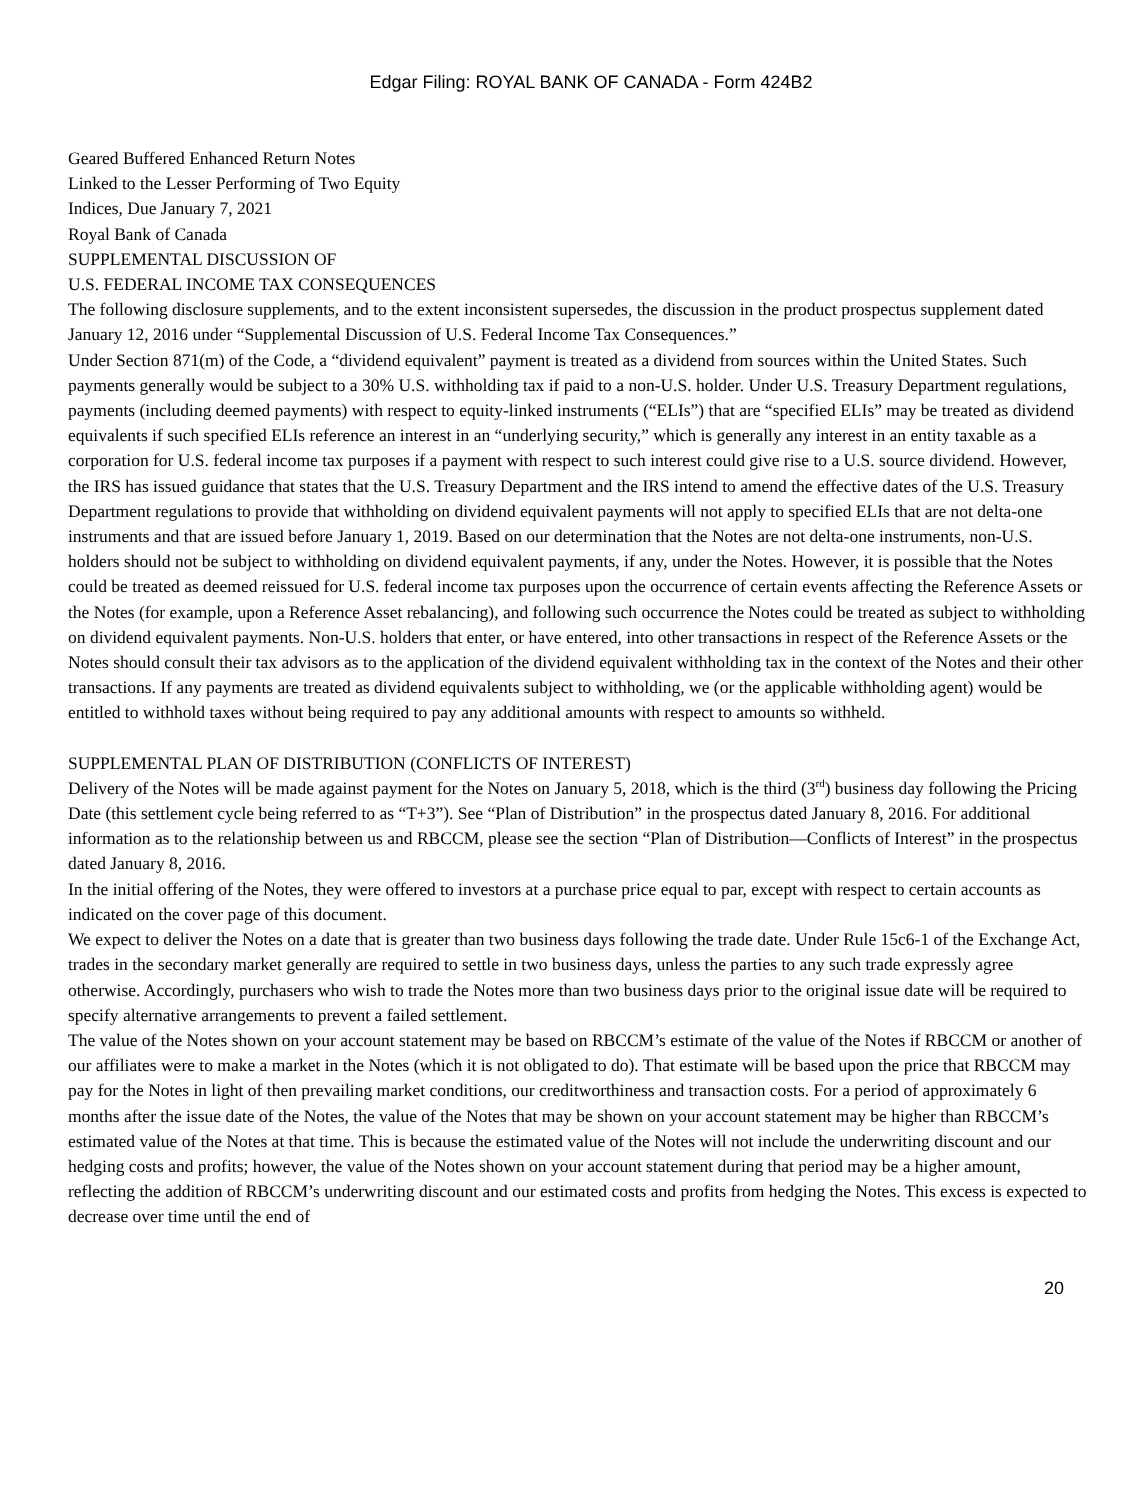Edgar Filing: ROYAL BANK OF CANADA - Form 424B2
Geared Buffered Enhanced Return Notes
Linked to the Lesser Performing of Two Equity
Indices, Due January 7, 2021
Royal Bank of Canada
SUPPLEMENTAL DISCUSSION OF
U.S. FEDERAL INCOME TAX CONSEQUENCES
The following disclosure supplements, and to the extent inconsistent supersedes, the discussion in the product prospectus supplement dated January 12, 2016 under “Supplemental Discussion of U.S. Federal Income Tax Consequences.”
Under Section 871(m) of the Code, a “dividend equivalent” payment is treated as a dividend from sources within the United States. Such payments generally would be subject to a 30% U.S. withholding tax if paid to a non-U.S. holder. Under U.S. Treasury Department regulations, payments (including deemed payments) with respect to equity-linked instruments (“ELIs”) that are “specified ELIs” may be treated as dividend equivalents if such specified ELIs reference an interest in an “underlying security,” which is generally any interest in an entity taxable as a corporation for U.S. federal income tax purposes if a payment with respect to such interest could give rise to a U.S. source dividend. However, the IRS has issued guidance that states that the U.S. Treasury Department and the IRS intend to amend the effective dates of the U.S. Treasury Department regulations to provide that withholding on dividend equivalent payments will not apply to specified ELIs that are not delta-one instruments and that are issued before January 1, 2019. Based on our determination that the Notes are not delta-one instruments, non-U.S. holders should not be subject to withholding on dividend equivalent payments, if any, under the Notes. However, it is possible that the Notes could be treated as deemed reissued for U.S. federal income tax purposes upon the occurrence of certain events affecting the Reference Assets or the Notes (for example, upon a Reference Asset rebalancing), and following such occurrence the Notes could be treated as subject to withholding on dividend equivalent payments. Non-U.S. holders that enter, or have entered, into other transactions in respect of the Reference Assets or the Notes should consult their tax advisors as to the application of the dividend equivalent withholding tax in the context of the Notes and their other transactions. If any payments are treated as dividend equivalents subject to withholding, we (or the applicable withholding agent) would be entitled to withhold taxes without being required to pay any additional amounts with respect to amounts so withheld.
SUPPLEMENTAL PLAN OF DISTRIBUTION (CONFLICTS OF INTEREST)
Delivery of the Notes will be made against payment for the Notes on January 5, 2018, which is the third (3<sup>rd</sup>) business day following the Pricing Date (this settlement cycle being referred to as “T+3”). See “Plan of Distribution” in the prospectus dated January 8, 2016. For additional information as to the relationship between us and RBCCM, please see the section “Plan of Distribution—Conflicts of Interest” in the prospectus dated January 8, 2016.
In the initial offering of the Notes, they were offered to investors at a purchase price equal to par, except with respect to certain accounts as indicated on the cover page of this document.
We expect to deliver the Notes on a date that is greater than two business days following the trade date. Under Rule 15c6-1 of the Exchange Act, trades in the secondary market generally are required to settle in two business days, unless the parties to any such trade expressly agree otherwise. Accordingly, purchasers who wish to trade the Notes more than two business days prior to the original issue date will be required to specify alternative arrangements to prevent a failed settlement.
The value of the Notes shown on your account statement may be based on RBCCM’s estimate of the value of the Notes if RBCCM or another of our affiliates were to make a market in the Notes (which it is not obligated to do). That estimate will be based upon the price that RBCCM may pay for the Notes in light of then prevailing market conditions, our creditworthiness and transaction costs. For a period of approximately 6 months after the issue date of the Notes, the value of the Notes that may be shown on your account statement may be higher than RBCCM’s estimated value of the Notes at that time. This is because the estimated value of the Notes will not include the underwriting discount and our hedging costs and profits; however, the value of the Notes shown on your account statement during that period may be a higher amount, reflecting the addition of RBCCM’s underwriting discount and our estimated costs and profits from hedging the Notes. This excess is expected to decrease over time until the end of
20